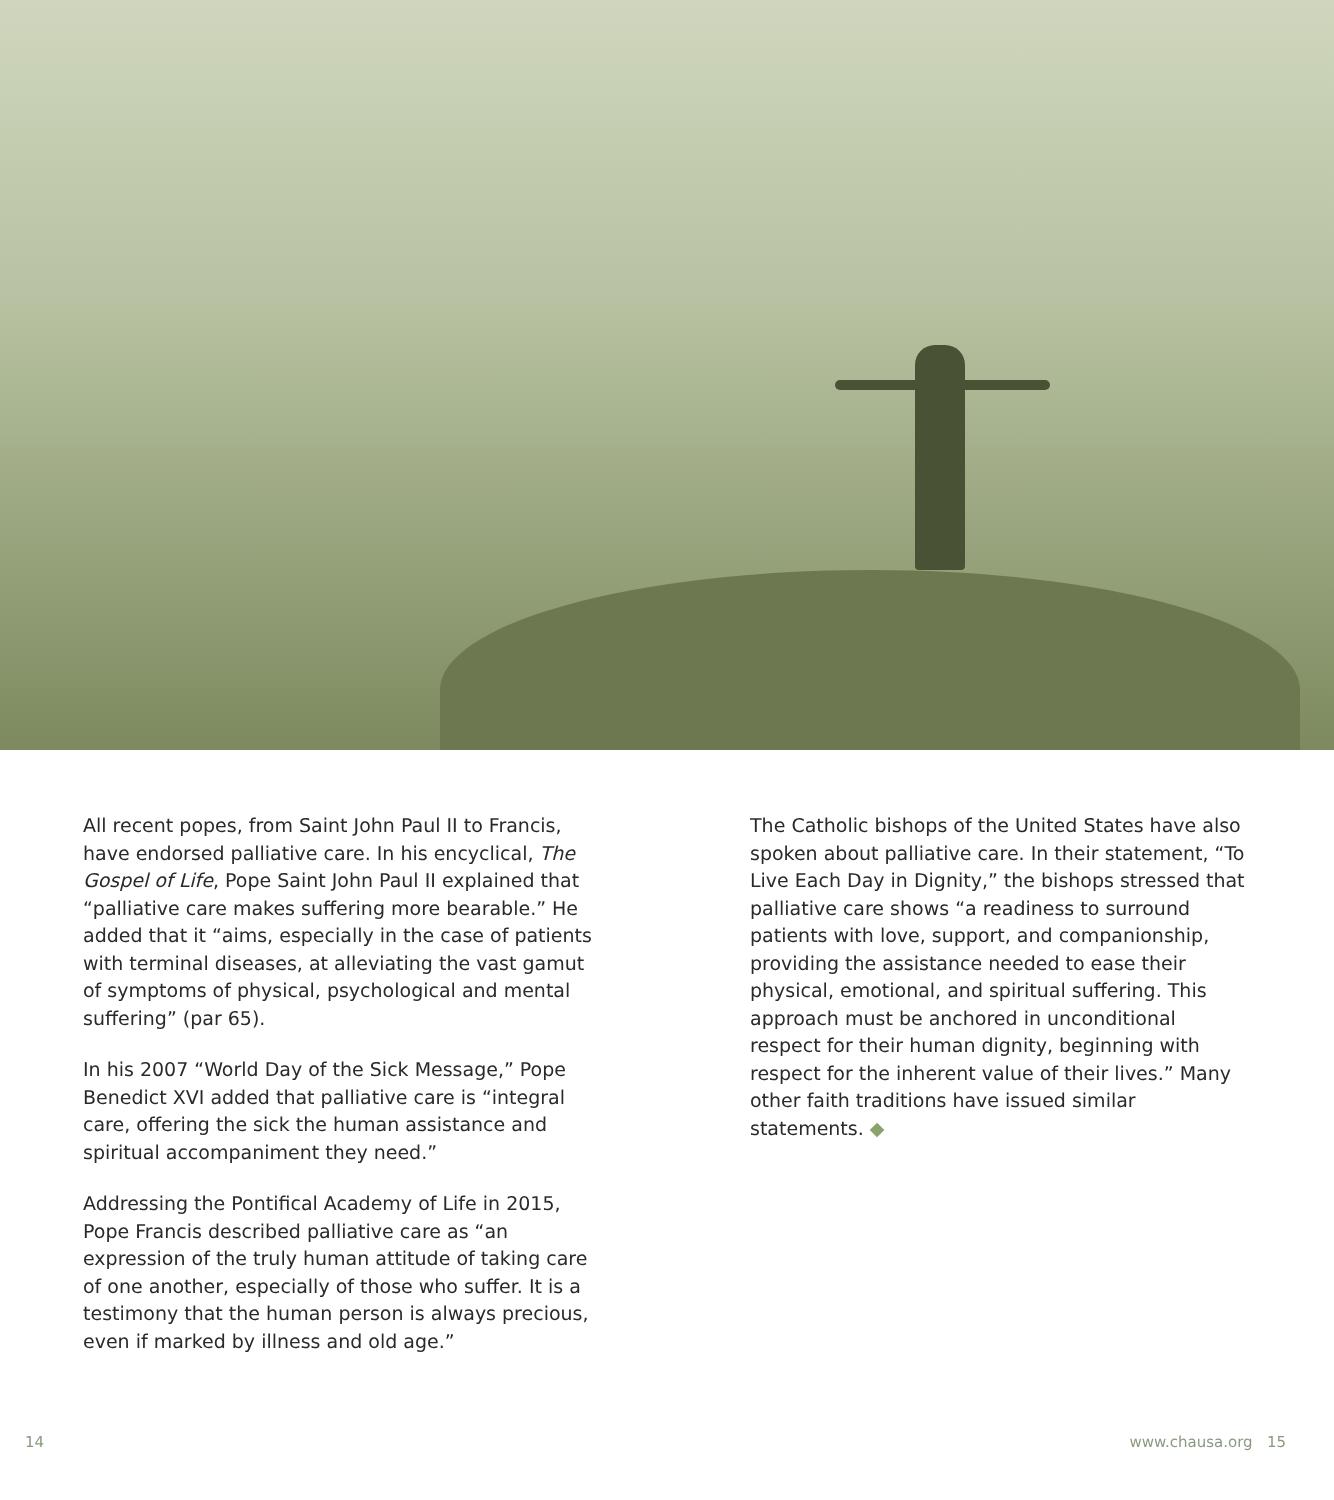All recent popes, from Saint John Paul II to Francis, have endorsed palliative care. In his encyclical, The Gospel of Life, Pope Saint John Paul II explained that “palliative care makes suffering more bearable.” He added that it “aims, especially in the case of patients with terminal diseases, at alleviating the vast gamut of symptoms of physical, psychological and mental suffering” (par 65).
In his 2007 “World Day of the Sick Message,” Pope Benedict XVI added that palliative care is “integral care, offering the sick the human assistance and spiritual accompaniment they need.”
Addressing the Pontifical Academy of Life in 2015, Pope Francis described palliative care as “an expression of the truly human attitude of taking care of one another, especially of those who suffer. It is a testimony that the human person is always precious, even if marked by illness and old age.”
The Catholic bishops of the United States have also spoken about palliative care. In their statement, “To Live Each Day in Dignity,” the bishops stressed that palliative care shows “a readiness to surround patients with love, support, and companionship, providing the assistance needed to ease their physical, emotional, and spiritual suffering. This approach must be anchored in unconditional respect for their human dignity, beginning with respect for the inherent value of their lives.” Many other faith traditions have issued similar statements. ◆
14 www.chausa.org 15